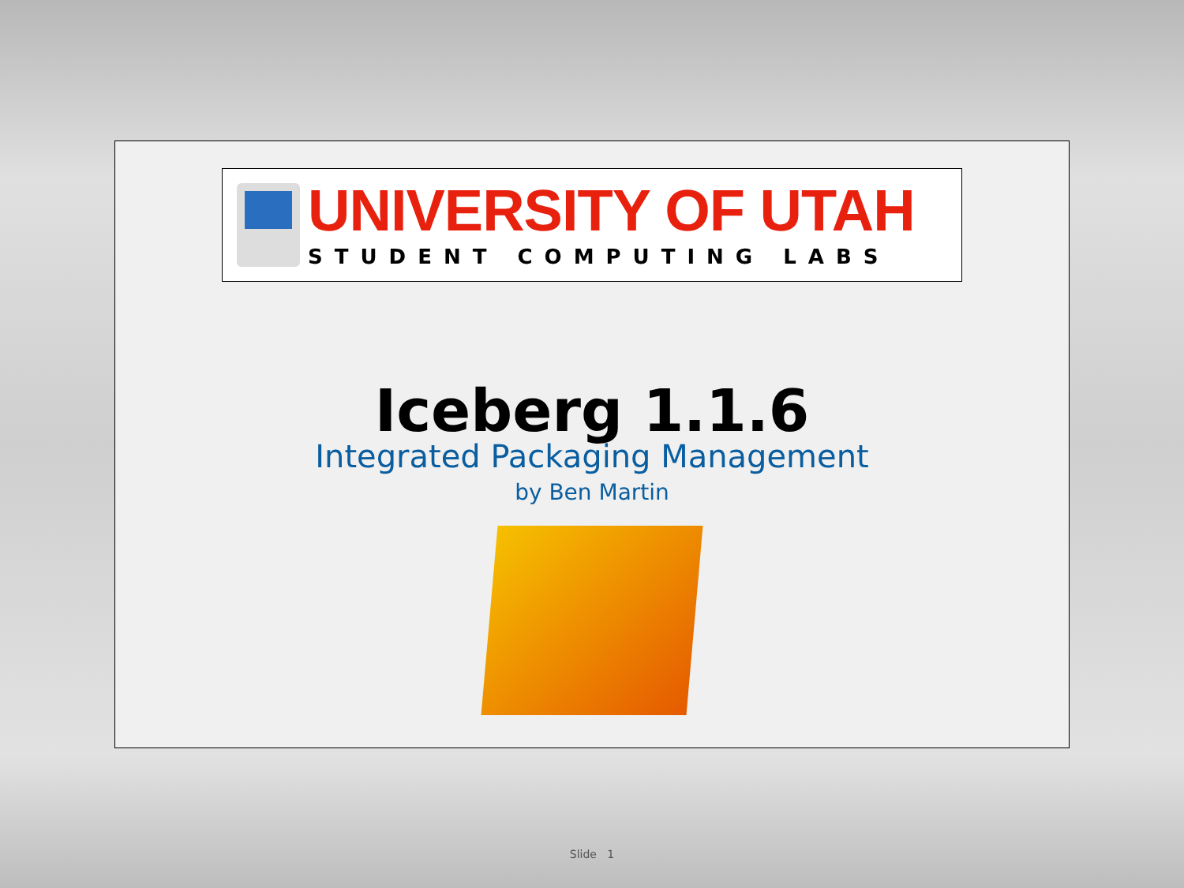UNIVERSITY OF UTAH
STUDENT COMPUTING LABS
Iceberg 1.1.6
Integrated Packaging Management
by Ben Martin
Slide 1